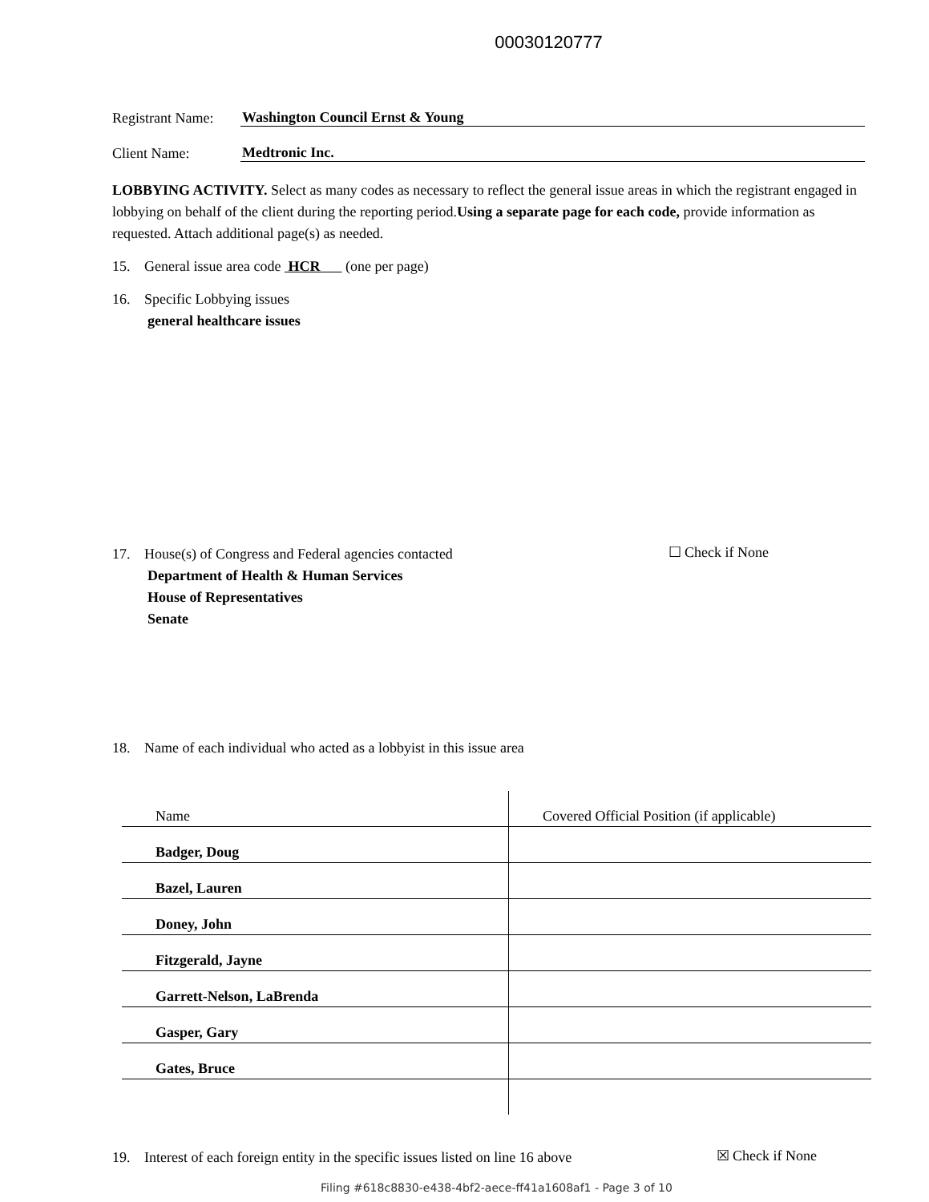00030120777
Registrant Name: Washington Council Ernst & Young
Client Name: Medtronic Inc.
LOBBYING ACTIVITY. Select as many codes as necessary to reflect the general issue areas in which the registrant engaged in lobbying on behalf of the client during the reporting period.Using a separate page for each code, provide information as requested. Attach additional page(s) as needed.
15. General issue area code HCR (one per page)
16. Specific Lobbying issues
general healthcare issues
17. House(s) of Congress and Federal agencies contacted
Department of Health & Human Services
House of Representatives
Senate
☐ Check if None
18. Name of each individual who acted as a lobbyist in this issue area
| Name | Covered Official Position (if applicable) |
| --- | --- |
| Badger, Doug | |
| Bazel, Lauren | |
| Doney, John | |
| Fitzgerald, Jayne | |
| Garrett-Nelson, LaBrenda | |
| Gasper, Gary | |
| Gates, Bruce | |
19. Interest of each foreign entity in the specific issues listed on line 16 above
☒ Check if None
Filing #618c8830-e438-4bf2-aece-ff41a1608af1 - Page 3 of 10